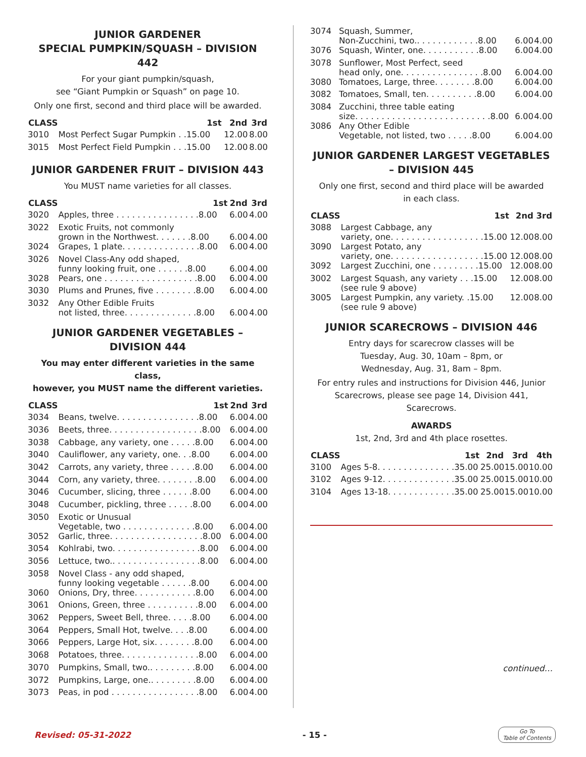JUNIOR GARDENER
SPECIAL PUMPKIN/SQUASH – DIVISION 442
For your giant pumpkin/squash,
see “Giant Pumpkin or Squash” on page 10.
Only one first, second and third place will be awarded.
| CLASS | | 1st | 2nd | 3rd |
| --- | --- | --- | --- | --- |
| 3010 | Most Perfect Sugar Pumpkin . .15.00 | | 12.00 | 8.00 |
| 3015 | Most Perfect Field Pumpkin . . .15.00 | | 12.00 | 8.00 |
JUNIOR GARDENER FRUIT – DIVISION 443
You MUST name varieties for all classes.
| CLASS | | 1st | 2nd | 3rd |
| --- | --- | --- | --- | --- |
| 3020 | Apples, three . . . . . . . . . . . . . . . .8.00 | | 6.00 | 4.00 |
| 3022 | Exotic Fruits, not commonly grown in the Northwest. . . . . . .8.00 | | 6.00 | 4.00 |
| 3024 | Grapes, 1 plate. . . . . . . . . . . . . . .8.00 | | 6.00 | 4.00 |
| 3026 | Novel Class-Any odd shaped, funny looking fruit, one . . . . . .8.00 | | 6.00 | 4.00 |
| 3028 | Pears, one . . . . . . . . . . . . . . . . . .8.00 | | 6.00 | 4.00 |
| 3030 | Plums and Prunes, five . . . . . . . .8.00 | | 6.00 | 4.00 |
| 3032 | Any Other Edible Fruits not listed, three. . . . . . . . . . . . . .8.00 | | 6.00 | 4.00 |
JUNIOR GARDENER VEGETABLES –
DIVISION 444
You may enter different varieties in the same class,
however, you MUST name the different varieties.
| CLASS | | 1st | 2nd | 3rd |
| --- | --- | --- | --- | --- |
| 3034 | Beans, twelve. . . . . . . . . . . . . . . .8.00 | | 6.00 | 4.00 |
| 3036 | Beets, three. . . . . . . . . . . . . . . . . .8.00 | | 6.00 | 4.00 |
| 3038 | Cabbage, any variety, one . . . . .8.00 | | 6.00 | 4.00 |
| 3040 | Cauliflower, any variety, one. . .8.00 | | 6.00 | 4.00 |
| 3042 | Carrots, any variety, three . . . . .8.00 | | 6.00 | 4.00 |
| 3044 | Corn, any variety, three. . . . . . . .8.00 | | 6.00 | 4.00 |
| 3046 | Cucumber, slicing, three . . . . . .8.00 | | 6.00 | 4.00 |
| 3048 | Cucumber, pickling, three . . . . .8.00 | | 6.00 | 4.00 |
| 3050 | Exotic or Unusual Vegetable, two . . . . . . . . . . . . . .8.00 | | 6.00 | 4.00 |
| 3052 | Garlic, three. . . . . . . . . . . . . . . . . .8.00 | | 6.00 | 4.00 |
| 3054 | Kohlrabi, two. . . . . . . . . . . . . . . . .8.00 | | 6.00 | 4.00 |
| 3056 | Lettuce, two.. . . . . . . . . . . . . . . . .8.00 | | 6.00 | 4.00 |
| 3058 | Novel Class - any odd shaped, funny looking vegetable . . . . . .8.00 | | 6.00 | 4.00 |
| 3060 | Onions, Dry, three. . . . . . . . . . . .8.00 | | 6.00 | 4.00 |
| 3061 | Onions, Green, three . . . . . . . . . .8.00 | | 6.00 | 4.00 |
| 3062 | Peppers, Sweet Bell, three. . . . .8.00 | | 6.00 | 4.00 |
| 3064 | Peppers, Small Hot, twelve. . . .8.00 | | 6.00 | 4.00 |
| 3066 | Peppers, Large Hot, six. . . . . . . .8.00 | | 6.00 | 4.00 |
| 3068 | Potatoes, three. . . . . . . . . . . . . . .8.00 | | 6.00 | 4.00 |
| 3070 | Pumpkins, Small, two.. . . . . . . . .8.00 | | 6.00 | 4.00 |
| 3072 | Pumpkins, Large, one.. . . . . . . . .8.00 | | 6.00 | 4.00 |
| 3073 | Peas, in pod . . . . . . . . . . . . . . . . .8.00 | | 6.00 | 4.00 |
| 3074 | Squash, Summer, Non-Zucchini, two.. . . . . . . . . . . .8.00 | 6.00 | 4.00 |
| 3076 | Squash, Winter, one. . . . . . . . . . .8.00 | 6.00 | 4.00 |
| 3078 | Sunflower, Most Perfect, seed head only, one. . . . . . . . . . . . . . . .8.00 | 6.00 | 4.00 |
| 3080 | Tomatoes, Large, three. . . . . . . .8.00 | 6.00 | 4.00 |
| 3082 | Tomatoes, Small, ten. . . . . . . . . .8.00 | 6.00 | 4.00 |
| 3084 | Zucchini, three table eating size. . . . . . . . . . . . . . . . . . . . . . . . . .8.00 | 6.00 | 4.00 |
| 3086 | Any Other Edible Vegetable, not listed, two . . . . .8.00 | 6.00 | 4.00 |
JUNIOR GARDENER LARGEST VEGETABLES
– DIVISION 445
Only one first, second and third place will be awarded
in each class.
| CLASS | 1st | 2nd | 3rd |
| --- | --- | --- | --- |
| 3088 | Largest Cabbage, any variety, one. . . . . . . . . . . . . . . . . .15.00 | 12.00 | 8.00 |
| 3090 | Largest Potato, any variety, one. . . . . . . . . . . . . . . . . .15.00 | 12.00 | 8.00 |
| 3092 | Largest Zucchini, one . . . . . . . . .15.00 | 12.00 | 8.00 |
| 3002 | Largest Squash, any variety . . .15.00 (see rule 9 above) | 12.00 | 8.00 |
| 3005 | Largest Pumpkin, any variety. .15.00 (see rule 9 above) | 12.00 | 8.00 |
JUNIOR SCARECROWS – DIVISION 446
Entry days for scarecrow classes will be
Tuesday, Aug. 30, 10am – 8pm, or
Wednesday, Aug. 31, 8am – 8pm.
For entry rules and instructions for Division 446, Junior Scarecrows, please see page 14, Division 441, Scarecrows.
AWARDS
1st, 2nd, 3rd and 4th place rosettes.
| CLASS | 1st | 2nd | 3rd | 4th |
| --- | --- | --- | --- | --- |
| 3100 | Ages 5-8. . . . . . . . . . . . . . .35.00 | 25.00 | 15.00 | 10.00 |
| 3102 | Ages 9-12. . . . . . . . . . . . . .35.00 | 25.00 | 15.00 | 10.00 |
| 3104 | Ages 13-18. . . . . . . . . . . . .35.00 | 25.00 | 15.00 | 10.00 |
continued…
Revised: 05-31-2022 - 15 - Go To
Table of Contents